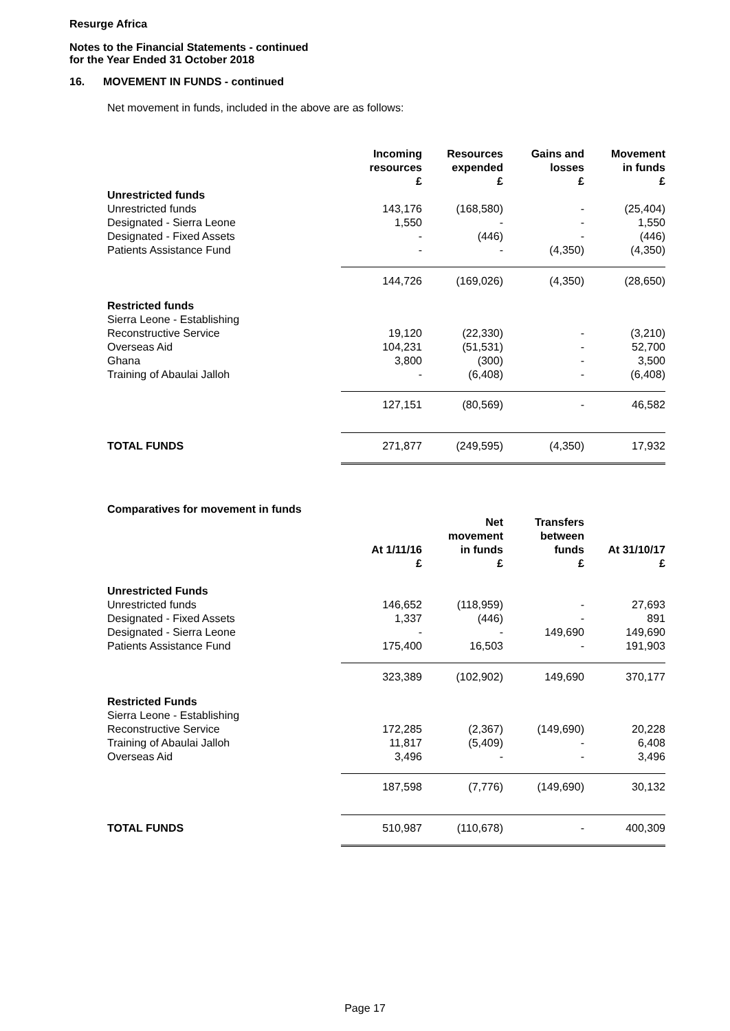Resurge Africa
Notes to the Financial Statements - continued
for the Year Ended 31 October 2018
16. MOVEMENT IN FUNDS - continued
Net movement in funds, included in the above are as follows:
| | Incoming resources £ | Resources expended £ | Gains and losses £ | Movement in funds £ |
| Unrestricted funds | | | | |
| Unrestricted funds | 143,176 | (168,580) | - | (25,404) |
| Designated - Sierra Leone | 1,550 | - | - | 1,550 |
| Designated - Fixed Assets | - | (446) | - | (446) |
| Patients Assistance Fund | - | - | (4,350) | (4,350) |
| | 144,726 | (169,026) | (4,350) | (28,650) |
| Restricted funds | | | | |
| Sierra Leone - Establishing | | | | |
| Reconstructive Service | 19,120 | (22,330) | - | (3,210) |
| Overseas Aid | 104,231 | (51,531) | - | 52,700 |
| Ghana | 3,800 | (300) | - | 3,500 |
| Training of Abaulai Jalloh | - | (6,408) | - | (6,408) |
| | 127,151 | (80,569) | - | 46,582 |
| TOTAL FUNDS | 271,877 | (249,595) | (4,350) | 17,932 |
Comparatives for movement in funds
| | At 1/11/16 £ | Net movement in funds £ | Transfers between funds £ | At 31/10/17 £ |
| Unrestricted Funds | | | | |
| Unrestricted funds | 146,652 | (118,959) | - | 27,693 |
| Designated - Fixed Assets | 1,337 | (446) | - | 891 |
| Designated - Sierra Leone | - | - | 149,690 | 149,690 |
| Patients Assistance Fund | 175,400 | 16,503 | - | 191,903 |
| | 323,389 | (102,902) | 149,690 | 370,177 |
| Restricted Funds | | | | |
| Sierra Leone - Establishing | | | | |
| Reconstructive Service | 172,285 | (2,367) | (149,690) | 20,228 |
| Training of Abaulai Jalloh | 11,817 | (5,409) | - | 6,408 |
| Overseas Aid | 3,496 | - | - | 3,496 |
| | 187,598 | (7,776) | (149,690) | 30,132 |
| TOTAL FUNDS | 510,987 | (110,678) | - | 400,309 |
Page 17